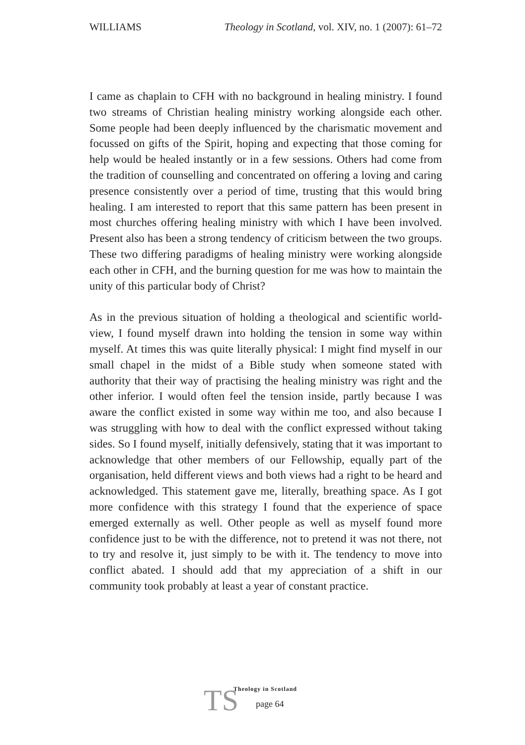WILLIAMS Theology in Scotland, vol. XIV, no. 1 (2007): 61–72
I came as chaplain to CFH with no background in healing ministry. I found two streams of Christian healing ministry working alongside each other. Some people had been deeply influenced by the charismatic movement and focussed on gifts of the Spirit, hoping and expecting that those coming for help would be healed instantly or in a few sessions. Others had come from the tradition of counselling and concentrated on offering a loving and caring presence consistently over a period of time, trusting that this would bring healing. I am interested to report that this same pattern has been present in most churches offering healing ministry with which I have been involved. Present also has been a strong tendency of criticism between the two groups. These two differing paradigms of healing ministry were working alongside each other in CFH, and the burning question for me was how to maintain the unity of this particular body of Christ?
As in the previous situation of holding a theological and scientific world-view, I found myself drawn into holding the tension in some way within myself. At times this was quite literally physical: I might find myself in our small chapel in the midst of a Bible study when someone stated with authority that their way of practising the healing ministry was right and the other inferior. I would often feel the tension inside, partly because I was aware the conflict existed in some way within me too, and also because I was struggling with how to deal with the conflict expressed without taking sides. So I found myself, initially defensively, stating that it was important to acknowledge that other members of our Fellowship, equally part of the organisation, held different views and both views had a right to be heard and acknowledged. This statement gave me, literally, breathing space. As I got more confidence with this strategy I found that the experience of space emerged externally as well. Other people as well as myself found more confidence just to be with the difference, not to pretend it was not there, not to try and resolve it, just simply to be with it. The tendency to move into conflict abated. I should add that my appreciation of a shift in our community took probably at least a year of constant practice.
TS
Theology in Scotland
page 64